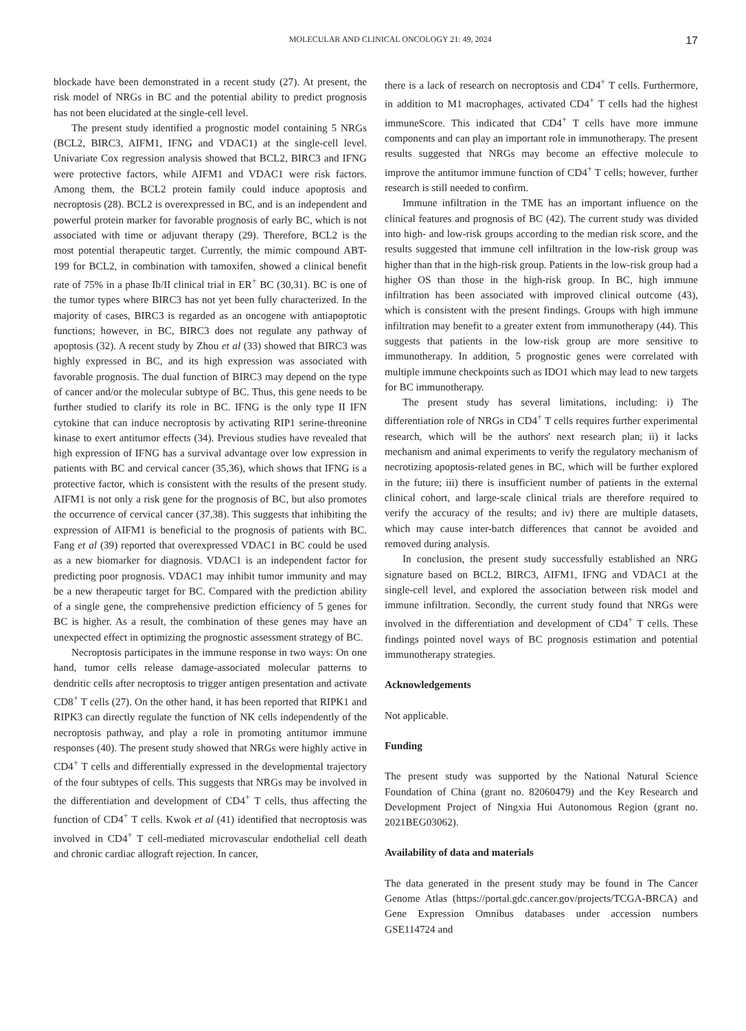MOLECULAR AND CLINICAL ONCOLOGY 21: 49, 2024 17
blockade have been demonstrated in a recent study (27). At present, the risk model of NRGs in BC and the potential ability to predict prognosis has not been elucidated at the single-cell level.
The present study identified a prognostic model containing 5 NRGs (BCL2, BIRC3, AIFM1, IFNG and VDAC1) at the single-cell level. Univariate Cox regression analysis showed that BCL2, BIRC3 and IFNG were protective factors, while AIFM1 and VDAC1 were risk factors. Among them, the BCL2 protein family could induce apoptosis and necroptosis (28). BCL2 is overexpressed in BC, and is an independent and powerful protein marker for favorable prognosis of early BC, which is not associated with time or adjuvant therapy (29). Therefore, BCL2 is the most potential therapeutic target. Currently, the mimic compound ABT-199 for BCL2, in combination with tamoxifen, showed a clinical benefit rate of 75% in a phase Ib/II clinical trial in ER<sup>+</sup> BC (30,31). BC is one of the tumor types where BIRC3 has not yet been fully characterized. In the majority of cases, BIRC3 is regarded as an oncogene with antiapoptotic functions; however, in BC, BIRC3 does not regulate any pathway of apoptosis (32). A recent study by Zhou et al (33) showed that BIRC3 was highly expressed in BC, and its high expression was associated with favorable prognosis. The dual function of BIRC3 may depend on the type of cancer and/or the molecular subtype of BC. Thus, this gene needs to be further studied to clarify its role in BC. IFNG is the only type II IFN cytokine that can induce necroptosis by activating RIP1 serine-threonine kinase to exert antitumor effects (34). Previous studies have revealed that high expression of IFNG has a survival advantage over low expression in patients with BC and cervical cancer (35,36), which shows that IFNG is a protective factor, which is consistent with the results of the present study. AIFM1 is not only a risk gene for the prognosis of BC, but also promotes the occurrence of cervical cancer (37,38). This suggests that inhibiting the expression of AIFM1 is beneficial to the prognosis of patients with BC. Fang et al (39) reported that overexpressed VDAC1 in BC could be used as a new biomarker for diagnosis. VDAC1 is an independent factor for predicting poor prognosis. VDAC1 may inhibit tumor immunity and may be a new therapeutic target for BC. Compared with the prediction ability of a single gene, the comprehensive prediction efficiency of 5 genes for BC is higher. As a result, the combination of these genes may have an unexpected effect in optimizing the prognostic assessment strategy of BC.
Necroptosis participates in the immune response in two ways: On one hand, tumor cells release damage-associated molecular patterns to dendritic cells after necroptosis to trigger antigen presentation and activate CD8<sup>+</sup> T cells (27). On the other hand, it has been reported that RIPK1 and RIPK3 can directly regulate the function of NK cells independently of the necroptosis pathway, and play a role in promoting antitumor immune responses (40). The present study showed that NRGs were highly active in CD4<sup>+</sup> T cells and differentially expressed in the developmental trajectory of the four subtypes of cells. This suggests that NRGs may be involved in the differentiation and development of CD4<sup>+</sup> T cells, thus affecting the function of CD4<sup>+</sup> T cells. Kwok et al (41) identified that necroptosis was involved in CD4<sup>+</sup> T cell-mediated microvascular endothelial cell death and chronic cardiac allograft rejection. In cancer,
there is a lack of research on necroptosis and CD4<sup>+</sup> T cells. Furthermore, in addition to M1 macrophages, activated CD4<sup>+</sup> T cells had the highest immuneScore. This indicated that CD4<sup>+</sup> T cells have more immune components and can play an important role in immunotherapy. The present results suggested that NRGs may become an effective molecule to improve the antitumor immune function of CD4<sup>+</sup> T cells; however, further research is still needed to confirm.
Immune infiltration in the TME has an important influence on the clinical features and prognosis of BC (42). The current study was divided into high- and low-risk groups according to the median risk score, and the results suggested that immune cell infiltration in the low-risk group was higher than that in the high-risk group. Patients in the low-risk group had a higher OS than those in the high-risk group. In BC, high immune infiltration has been associated with improved clinical outcome (43), which is consistent with the present findings. Groups with high immune infiltration may benefit to a greater extent from immunotherapy (44). This suggests that patients in the low-risk group are more sensitive to immunotherapy. In addition, 5 prognostic genes were correlated with multiple immune checkpoints such as IDO1 which may lead to new targets for BC immunotherapy.
The present study has several limitations, including: i) The differentiation role of NRGs in CD4<sup>+</sup> T cells requires further experimental research, which will be the authors' next research plan; ii) it lacks mechanism and animal experiments to verify the regulatory mechanism of necrotizing apoptosis-related genes in BC, which will be further explored in the future; iii) there is insufficient number of patients in the external clinical cohort, and large-scale clinical trials are therefore required to verify the accuracy of the results; and iv) there are multiple datasets, which may cause inter-batch differences that cannot be avoided and removed during analysis.
In conclusion, the present study successfully established an NRG signature based on BCL2, BIRC3, AIFM1, IFNG and VDAC1 at the single-cell level, and explored the association between risk model and immune infiltration. Secondly, the current study found that NRGs were involved in the differentiation and development of CD4<sup>+</sup> T cells. These findings pointed novel ways of BC prognosis estimation and potential immunotherapy strategies.
Acknowledgements
Not applicable.
Funding
The present study was supported by the National Natural Science Foundation of China (grant no. 82060479) and the Key Research and Development Project of Ningxia Hui Autonomous Region (grant no. 2021BEG03062).
Availability of data and materials
The data generated in the present study may be found in The Cancer Genome Atlas (https://portal.gdc.cancer.gov/projects/TCGA-BRCA) and Gene Expression Omnibus databases under accession numbers GSE114724 and